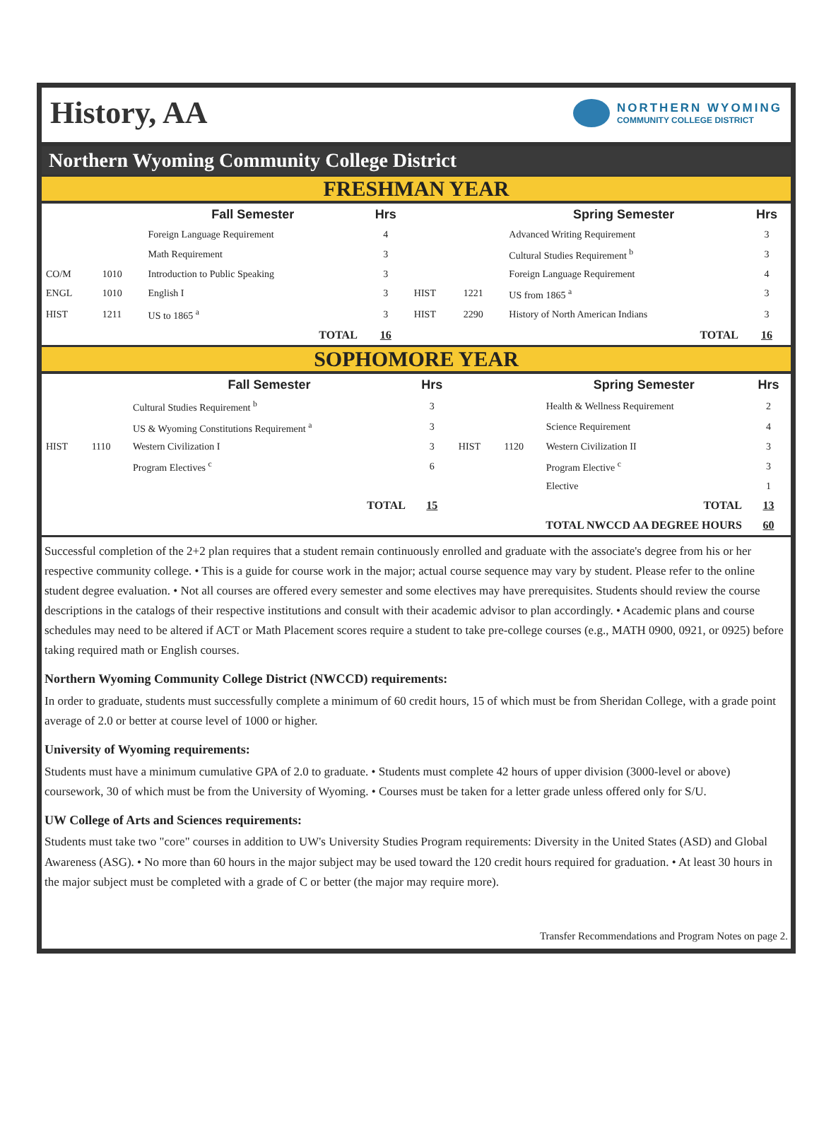History, AA
NORTHERN WYOMING
COMMUNITY COLLEGE DISTRICT
Northern Wyoming Community College District
FRESHMAN YEAR
| | | Fall Semester | Hrs | | | Spring Semester | Hrs |
| --- | --- | --- | --- | --- | --- | --- | --- |
| | | Foreign Language Requirement | 4 | | | Advanced Writing Requirement | 3 |
| | | Math Requirement | 3 | | | Cultural Studies Requirement <sup>b</sup> | 3 |
| CO/M | 1010 | Introduction to Public Speaking | 3 | | | Foreign Language Requirement | 4 |
| ENGL | 1010 | English I | 3 | HIST | 1221 | US from 1865 <sup>a</sup> | 3 |
| HIST | 1211 | US to 1865 <sup>a</sup> | 3 | HIST | 2290 | History of North American Indians | 3 |
| | | TOTAL | 16 | | | TOTAL | 16 |
SOPHOMORE YEAR
| | | Fall Semester | Hrs | | | Spring Semester | Hrs |
| --- | --- | --- | --- | --- | --- | --- | --- |
| | | Cultural Studies Requirement <sup>b</sup> | 3 | | | Health & Wellness Requirement | 2 |
| | | US & Wyoming Constitutions Requirement <sup>a</sup> | 3 | | | Science Requirement | 4 |
| HIST | 1110 | Western Civilization I | 3 | HIST | 1120 | Western Civilization II | 3 |
| | | Program Electives <sup>c</sup> | 6 | | | Program Elective <sup>c</sup> | 3 |
| | | | | | | Elective | 1 |
| | | TOTAL | 15 | | | TOTAL | 13 |
| TOTAL NWCCD AA DEGREE HOURS | | | | | | | 60 |
Successful completion of the 2+2 plan requires that a student remain continuously enrolled and graduate with the associate's degree from his or her respective community college. • This is a guide for course work in the major; actual course sequence may vary by student. Please refer to the online student degree evaluation. • Not all courses are offered every semester and some electives may have prerequisites. Students should review the course descriptions in the catalogs of their respective institutions and consult with their academic advisor to plan accordingly. • Academic plans and course schedules may need to be altered if ACT or Math Placement scores require a student to take pre-college courses (e.g., MATH 0900, 0921, or 0925) before taking required math or English courses.
Northern Wyoming Community College District (NWCCD) requirements:
In order to graduate, students must successfully complete a minimum of 60 credit hours, 15 of which must be from Sheridan College, with a grade point average of 2.0 or better at course level of 1000 or higher.
University of Wyoming requirements:
Students must have a minimum cumulative GPA of 2.0 to graduate. • Students must complete 42 hours of upper division (3000-level or above) coursework, 30 of which must be from the University of Wyoming. • Courses must be taken for a letter grade unless offered only for S/U.
UW College of Arts and Sciences requirements:
Students must take two "core" courses in addition to UW's University Studies Program requirements: Diversity in the United States (ASD) and Global Awareness (ASG). • No more than 60 hours in the major subject may be used toward the 120 credit hours required for graduation. • At least 30 hours in the major subject must be completed with a grade of C or better (the major may require more).
Transfer Recommendations and Program Notes on page 2.